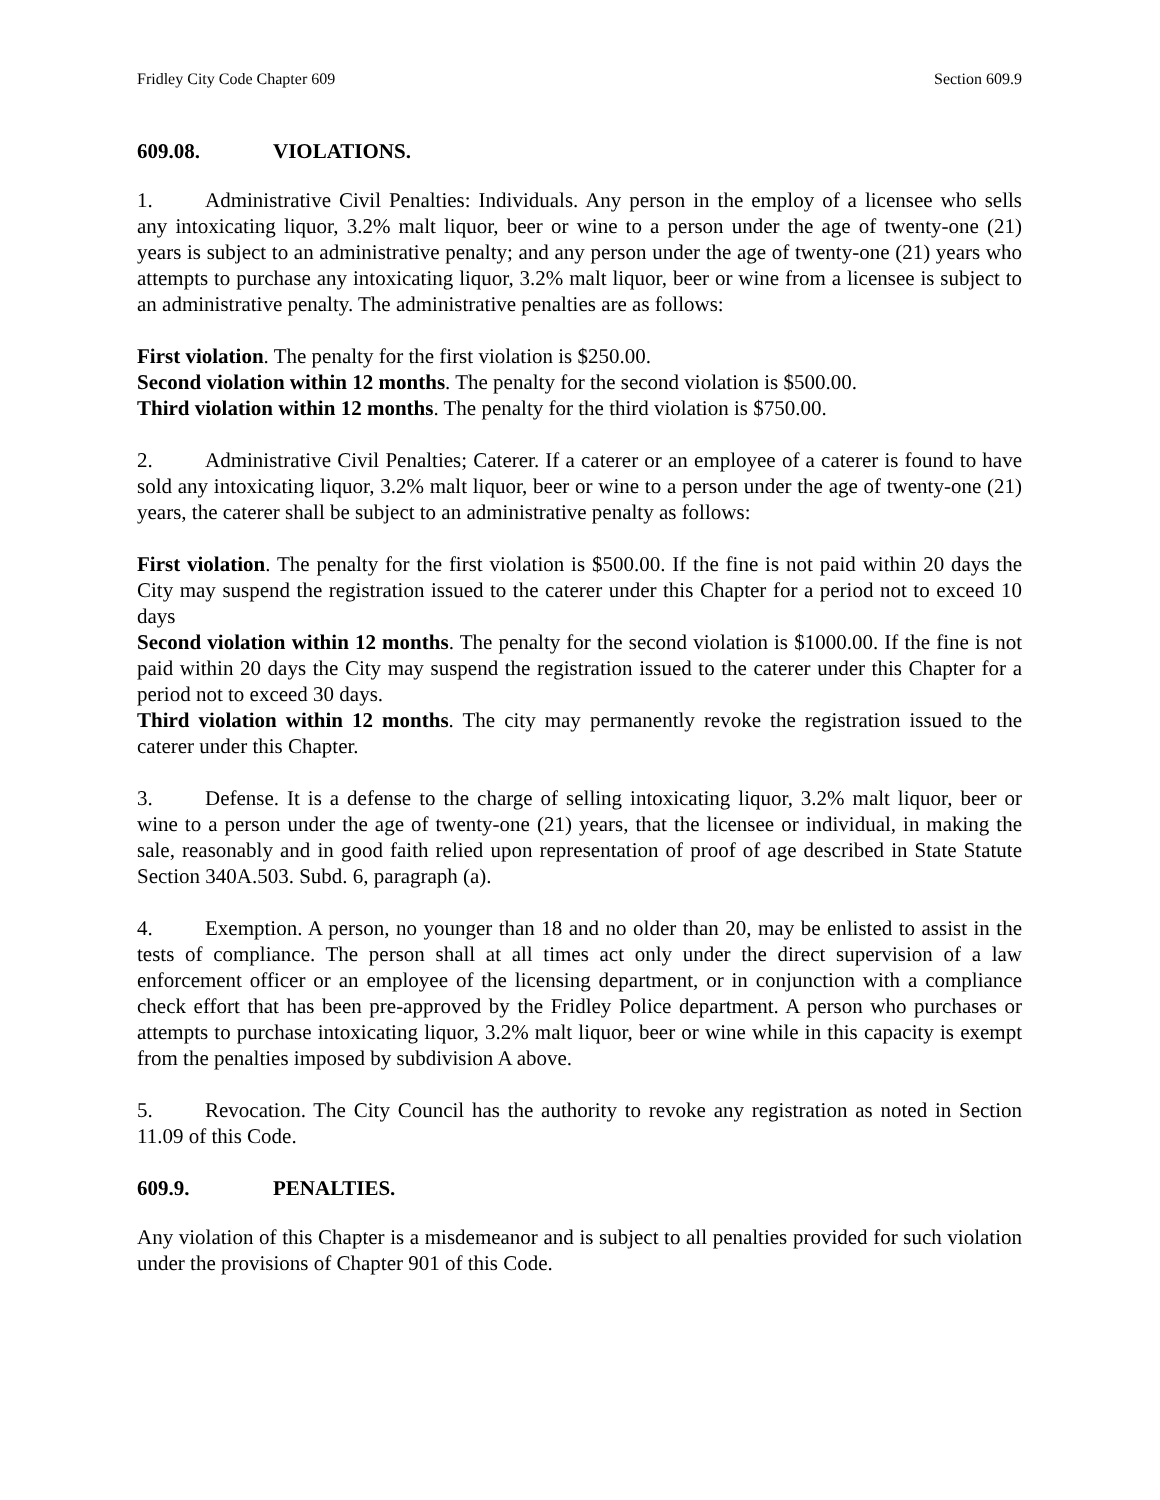Fridley City Code Chapter 609 Section 609.9
609.08. VIOLATIONS.
1. Administrative Civil Penalties: Individuals. Any person in the employ of a licensee who sells any intoxicating liquor, 3.2% malt liquor, beer or wine to a person under the age of twenty-one (21) years is subject to an administrative penalty; and any person under the age of twenty-one (21) years who attempts to purchase any intoxicating liquor, 3.2% malt liquor, beer or wine from a licensee is subject to an administrative penalty. The administrative penalties are as follows:
First violation. The penalty for the first violation is $250.00.
Second violation within 12 months. The penalty for the second violation is $500.00.
Third violation within 12 months. The penalty for the third violation is $750.00.
2. Administrative Civil Penalties; Caterer. If a caterer or an employee of a caterer is found to have sold any intoxicating liquor, 3.2% malt liquor, beer or wine to a person under the age of twenty-one (21) years, the caterer shall be subject to an administrative penalty as follows:
First violation. The penalty for the first violation is $500.00. If the fine is not paid within 20 days the City may suspend the registration issued to the caterer under this Chapter for a period not to exceed 10 days
Second violation within 12 months. The penalty for the second violation is $1000.00. If the fine is not paid within 20 days the City may suspend the registration issued to the caterer under this Chapter for a period not to exceed 30 days.
Third violation within 12 months. The city may permanently revoke the registration issued to the caterer under this Chapter.
3. Defense. It is a defense to the charge of selling intoxicating liquor, 3.2% malt liquor, beer or wine to a person under the age of twenty-one (21) years, that the licensee or individual, in making the sale, reasonably and in good faith relied upon representation of proof of age described in State Statute Section 340A.503. Subd. 6, paragraph (a).
4. Exemption. A person, no younger than 18 and no older than 20, may be enlisted to assist in the tests of compliance. The person shall at all times act only under the direct supervision of a law enforcement officer or an employee of the licensing department, or in conjunction with a compliance check effort that has been pre-approved by the Fridley Police department. A person who purchases or attempts to purchase intoxicating liquor, 3.2% malt liquor, beer or wine while in this capacity is exempt from the penalties imposed by subdivision A above.
5. Revocation. The City Council has the authority to revoke any registration as noted in Section 11.09 of this Code.
609.9. PENALTIES.
Any violation of this Chapter is a misdemeanor and is subject to all penalties provided for such violation under the provisions of Chapter 901 of this Code.